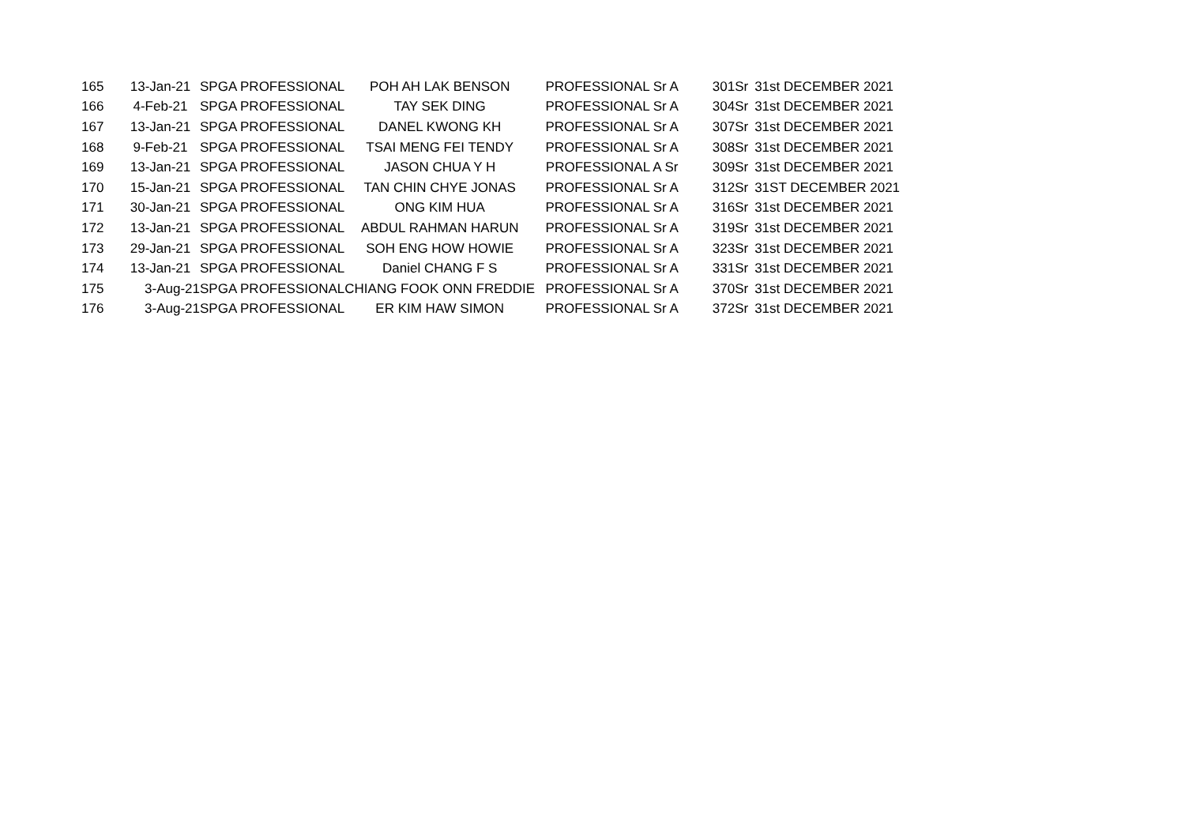| 165 | 13-Jan-21 | SPGA PROFESSIONAL | POH AH LAK BENSON | PROFESSIONAL Sr A | 301Sr | 31st DECEMBER 2021 |
| 166 | 4-Feb-21 | SPGA PROFESSIONAL | TAY SEK DING | PROFESSIONAL Sr A | 304Sr | 31st DECEMBER 2021 |
| 167 | 13-Jan-21 | SPGA PROFESSIONAL | DANEL KWONG KH | PROFESSIONAL Sr A | 307Sr | 31st DECEMBER 2021 |
| 168 | 9-Feb-21 | SPGA PROFESSIONAL | TSAI MENG FEI TENDY | PROFESSIONAL Sr A | 308Sr | 31st DECEMBER 2021 |
| 169 | 13-Jan-21 | SPGA PROFESSIONAL | JASON CHUA Y H | PROFESSIONAL A Sr | 309Sr | 31st DECEMBER 2021 |
| 170 | 15-Jan-21 | SPGA PROFESSIONAL | TAN CHIN CHYE JONAS | PROFESSIONAL Sr A | 312Sr | 31ST DECEMBER 2021 |
| 171 | 30-Jan-21 | SPGA PROFESSIONAL | ONG KIM HUA | PROFESSIONAL Sr A | 316Sr | 31st DECEMBER 2021 |
| 172 | 13-Jan-21 | SPGA PROFESSIONAL | ABDUL RAHMAN HARUN | PROFESSIONAL Sr A | 319Sr | 31st DECEMBER 2021 |
| 173 | 29-Jan-21 | SPGA PROFESSIONAL | SOH ENG HOW HOWIE | PROFESSIONAL Sr A | 323Sr | 31st DECEMBER 2021 |
| 174 | 13-Jan-21 | SPGA PROFESSIONAL | Daniel CHANG F S | PROFESSIONAL Sr A | 331Sr | 31st DECEMBER 2021 |
| 175 | 3-Aug-21 | SPGA PROFESSIONAL | CHIANG FOOK ONN FREDDIE | PROFESSIONAL Sr A | 370Sr | 31st DECEMBER 2021 |
| 176 | 3-Aug-21 | SPGA PROFESSIONAL | ER KIM HAW SIMON | PROFESSIONAL Sr A | 372Sr | 31st DECEMBER 2021 |